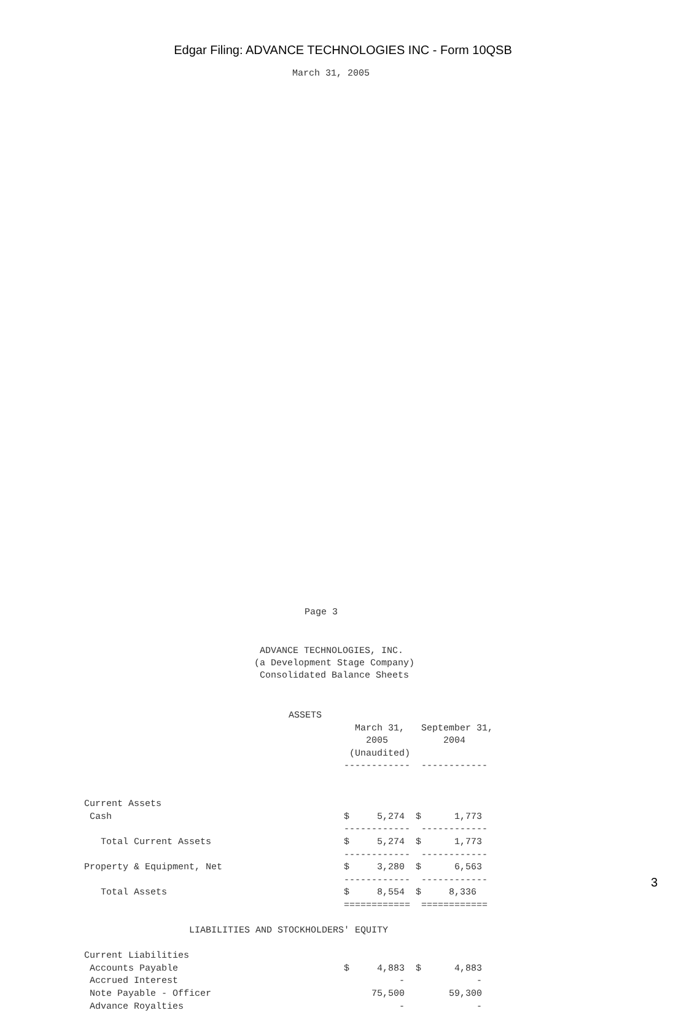Edgar Filing: ADVANCE TECHNOLOGIES INC - Form 10QSB
March 31, 2005
Page 3
  ADVANCE TECHNOLOGIES, INC.
 (a Development Stage Company)
  Consolidated Balance Sheets
                                     ASSETS
                                                 March 31,   September 31,
                                                   2005          2004
                                                (Unaudited)
                                               ------------  ------------


Current Assets
 Cash                                          $     5,274  $      1,773
                                               ------------  ------------
   Total Current Assets                        $     5,274  $      1,773
                                               ------------  ------------
Property & Equipment, Net                      $     3,280  $      6,563
                                               ------------  ------------
   Total Assets                                $     8,554  $     8,336
                                               ============  ============

                   LIABILITIES AND STOCKHOLDERS' EQUITY

Current Liabilities
 Accounts Payable                              $     4,883  $      4,883
 Accrued Interest                                        -             -
 Note Payable - Officer                             75,500        59,300
 Advance Royalties                                       -             -
3